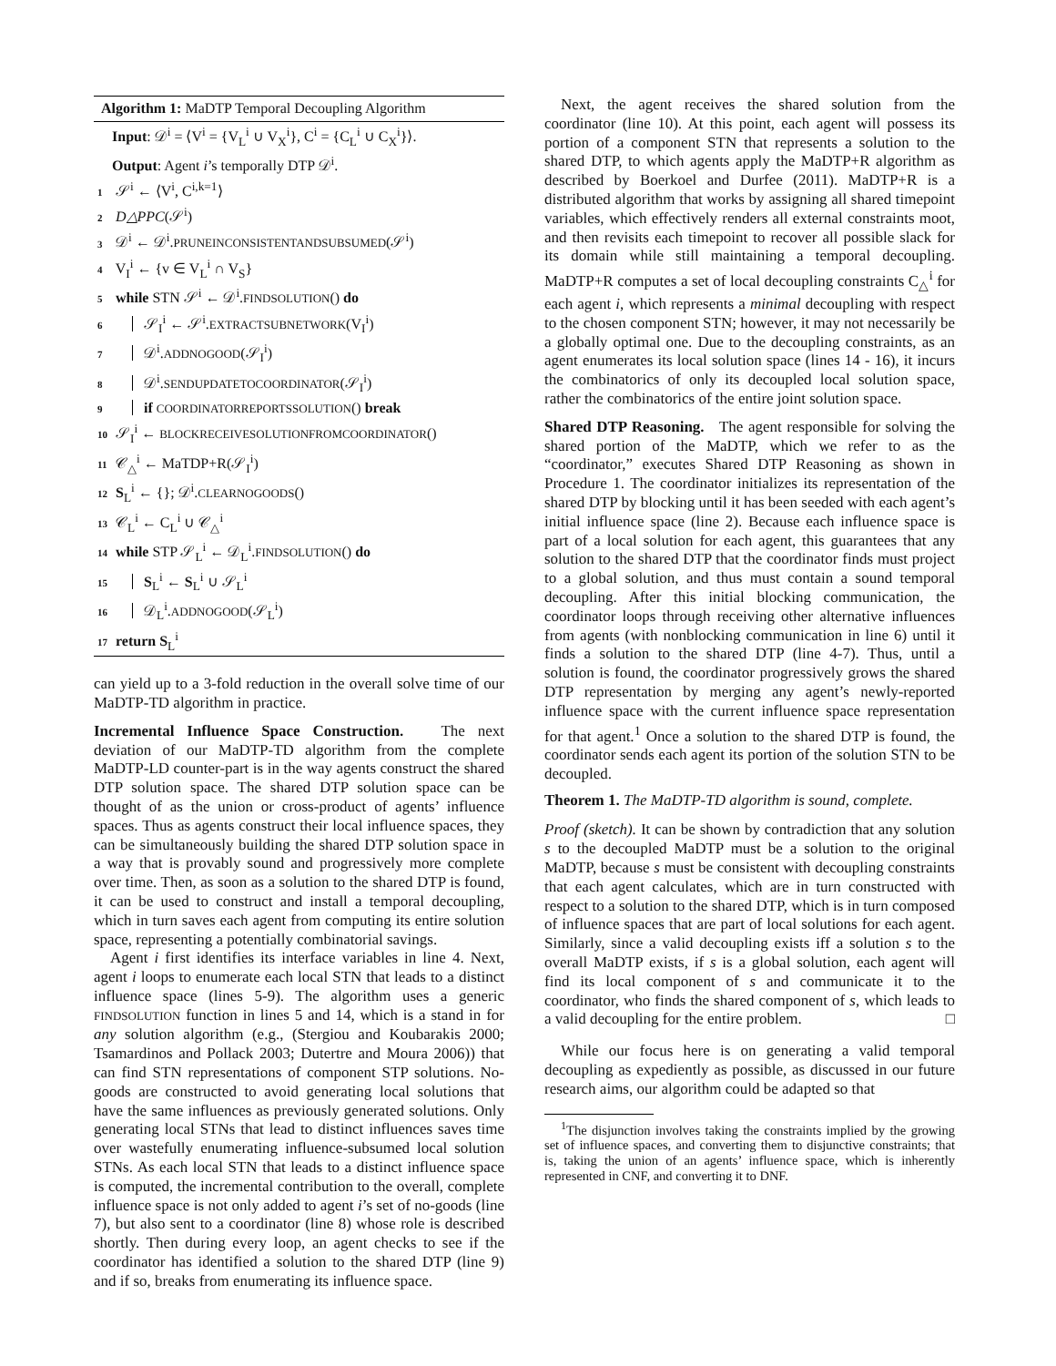Algorithm 1: MaDTP Temporal Decoupling Algorithm
Input: 𝒟<sup>i</sup> = ⟨V<sup>i</sup> = {V<sub>L</sub><sup>i</sup> ∪ V<sub>X</sub><sup>i</sup>}, C<sup>i</sup> = {C<sub>L</sub><sup>i</sup> ∪ C<sub>X</sub><sup>i</sup>}⟩.
Output: Agent i’s temporally DTP 𝒟<sup>i</sup>.
1 𝒮<sup>i</sup> ← ⟨V<sup>i</sup>, C<sup>i,k=1</sup>⟩
2 D△PPC(𝒮<sup>i</sup>)
3 𝒟<sup>i</sup> ← 𝒟<sup>i</sup>.PRUNEINCONSISTENTANDSUBSUMED(𝒮<sup>i</sup>)
4 V<sub>I</sub><sup>i</sup> ← {v ∈ V<sub>L</sub><sup>i</sup> ∩ V<sub>S</sub>}
5 while STN 𝒮<sup>i</sup> ← 𝒟<sup>i</sup>.FINDSOLUTION() do
6 𝒮<sub>I</sub><sup>i</sup> ← 𝒮<sup>i</sup>.EXTRACTSUBNETWORK(V<sub>I</sub><sup>i</sup>)
7 𝒟<sup>i</sup>.ADDNOGOOD(𝒮<sub>I</sub><sup>i</sup>)
8 𝒟<sup>i</sup>.SENDUPDATETOCOORDINATOR(𝒮<sub>I</sub><sup>i</sup>)
9 if COORDINATORREPORTSSOLUTION() break
10 𝒮<sub>I</sub><sup>i</sup> ← BLOCKRECEIVESOLUTIONFROMCOORDINATOR()
11 𝒞<sub>△</sub><sup>i</sup> ← MaTDP+R(𝒮<sub>I</sub><sup>i</sup>)
12 S<sub>L</sub><sup>i</sup> ← {}; 𝒟<sup>i</sup>.CLEARNOGOODS()
13 𝒞<sub>L</sub><sup>i</sup> ← C<sub>L</sub><sup>i</sup> ∪ 𝒞<sub>△</sub><sup>i</sup>
14 while STP 𝒮<sub>L</sub><sup>i</sup> ← 𝒟<sub>L</sub><sup>i</sup>.FINDSOLUTION() do
15 S<sub>L</sub><sup>i</sup> ← S<sub>L</sub><sup>i</sup> ∪ 𝒮<sub>L</sub><sup>i</sup>
16 𝒟<sub>L</sub><sup>i</sup>.ADDNOGOOD(𝒮<sub>L</sub><sup>i</sup>)
17 return S<sub>L</sub><sup>i</sup>
can yield up to a 3-fold reduction in the overall solve time of our MaDTP-TD algorithm in practice.
Incremental Influence Space Construction. The next deviation of our MaDTP-TD algorithm from the complete MaDTP-LD counter-part is in the way agents construct the shared DTP solution space. The shared DTP solution space can be thought of as the union or cross-product of agents’ influence spaces. Thus as agents construct their local influence spaces, they can be simultaneously building the shared DTP solution space in a way that is provably sound and progressively more complete over time. Then, as soon as a solution to the shared DTP is found, it can be used to construct and install a temporal decoupling, which in turn saves each agent from computing its entire solution space, representing a potentially combinatorial savings.
Agent i first identifies its interface variables in line 4. Next, agent i loops to enumerate each local STN that leads to a distinct influence space (lines 5-9). The algorithm uses a generic FINDSOLUTION function in lines 5 and 14, which is a stand in for any solution algorithm (e.g., (Stergiou and Koubarakis 2000; Tsamardinos and Pollack 2003; Dutertre and Moura 2006)) that can find STN representations of component STP solutions. No-goods are constructed to avoid generating local solutions that have the same influences as previously generated solutions. Only generating local STNs that lead to distinct influences saves time over wastefully enumerating influence-subsumed local solution STNs. As each local STN that leads to a distinct influence space is computed, the incremental contribution to the overall, complete influence space is not only added to agent i’s set of no-goods (line 7), but also sent to a coordinator (line 8) whose role is described shortly. Then during every loop, an agent checks to see if the coordinator has identified a solution to the shared DTP (line 9) and if so, breaks from enumerating its influence space.
Next, the agent receives the shared solution from the coordinator (line 10). At this point, each agent will possess its portion of a component STN that represents a solution to the shared DTP, to which agents apply the MaDTP+R algorithm as described by Boerkoel and Durfee (2011). MaDTP+R is a distributed algorithm that works by assigning all shared timepoint variables, which effectively renders all external constraints moot, and then revisits each timepoint to recover all possible slack for its domain while still maintaining a temporal decoupling. MaDTP+R computes a set of local decoupling constraints C<sub>△</sub><sup>i</sup> for each agent i, which represents a minimal decoupling with respect to the chosen component STN; however, it may not necessarily be a globally optimal one. Due to the decoupling constraints, as an agent enumerates its local solution space (lines 14 - 16), it incurs the combinatorics of only its decoupled local solution space, rather the combinatorics of the entire joint solution space.
Shared DTP Reasoning. The agent responsible for solving the shared portion of the MaDTP, which we refer to as the “coordinator,” executes Shared DTP Reasoning as shown in Procedure 1. The coordinator initializes its representation of the shared DTP by blocking until it has been seeded with each agent’s initial influence space (line 2). Because each influence space is part of a local solution for each agent, this guarantees that any solution to the shared DTP that the coordinator finds must project to a global solution, and thus must contain a sound temporal decoupling. After this initial blocking communication, the coordinator loops through receiving other alternative influences from agents (with nonblocking communication in line 6) until it finds a solution to the shared DTP (line 4-7). Thus, until a solution is found, the coordinator progressively grows the shared DTP representation by merging any agent’s newly-reported influence space with the current influence space representation for that agent.<sup>1</sup> Once a solution to the shared DTP is found, the coordinator sends each agent its portion of the solution STN to be decoupled.
Theorem 1. The MaDTP-TD algorithm is sound, complete.
Proof (sketch). It can be shown by contradiction that any solution s to the decoupled MaDTP must be a solution to the original MaDTP, because s must be consistent with decoupling constraints that each agent calculates, which are in turn constructed with respect to a solution to the shared DTP, which is in turn composed of influence spaces that are part of local solutions for each agent. Similarly, since a valid decoupling exists iff a solution s to the overall MaDTP exists, if s is a global solution, each agent will find its local component of s and communicate it to the coordinator, who finds the shared component of s, which leads to a valid decoupling for the entire problem. □
While our focus here is on generating a valid temporal decoupling as expediently as possible, as discussed in our future research aims, our algorithm could be adapted so that
<sup>1</sup> The disjunction involves taking the constraints implied by the growing set of influence spaces, and converting them to disjunctive constraints; that is, taking the union of an agents’ influence space, which is inherently represented in CNF, and converting it to DNF.